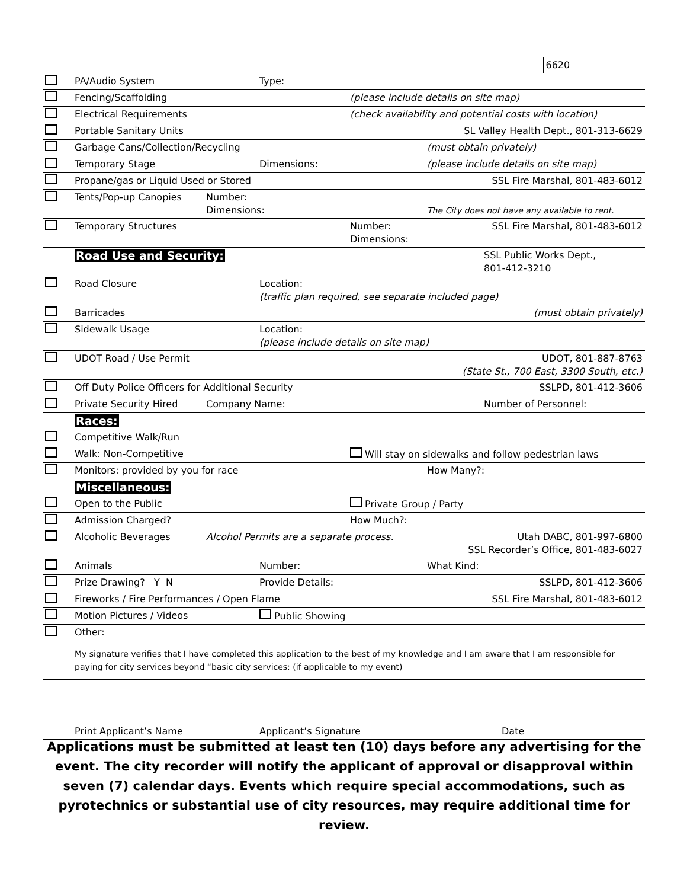| | | | | | | 6620 |
| | PA/Audio System | | Type: | | | |
| | Fencing/Scaffolding | | | (please include details on site map) | | |
| | Electrical Requirements | | | (check availability and potential costs with location) | | |
| | Portable Sanitary Units | | | SL Valley Health Dept., 801-313-6629 | | |
| | Garbage Cans/Collection/Recycling | | | | (must obtain privately) | |
| | Temporary Stage | | Dimensions: | | (please include details on site map) | |
| | Propane/gas or Liquid Used or Stored | | | | SSL Fire Marshal, 801-483-6012 | |
| | Tents/Pop-up Canopies | Number: Dimensions: | | | The City does not have any available to rent. | |
| | Temporary Structures | | | Number: Dimensions: | SSL Fire Marshal, 801-483-6012 | |
| | Road Use and Security: | | | | SSL Public Works Dept., 801-412-3210 | |
| | Road Closure | | Location: (traffic plan required, see separate included page) | | | |
| | Barricades | | | | (must obtain privately) | |
| | Sidewalk Usage | | Location: (please include details on site map) | | | |
| | UDOT Road / Use Permit | | | UDOT, 801-887-8763 (State St., 700 East, 3300 South, etc.) | | |
| | Off Duty Police Officers for Additional Security | | | | SSLPD, 801-412-3606 | |
| | Private Security Hired | Company Name: | | | Number of Personnel: | |
| | Races: | | | | | |
| | Competitive Walk/Run | | | | | |
| | Walk: Non-Competitive | | | Will stay on sidewalks and follow pedestrian laws | | |
| | Monitors: provided by you for race | | | | How Many?: | |
| | Miscellaneous: | | | | | |
| | Open to the Public | | | Private Group / Party | | |
| | Admission Charged? | | | How Much?: | | |
| | Alcoholic Beverages | Alcohol Permits are a separate process. | | | Utah DABC, 801-997-6800 SSL Recorder’s Office, 801-483-6027 | |
| | Animals | | Number: | | What Kind: | |
| | Prize Drawing? Y N | | Provide Details: | | SSLPD, 801-412-3606 | |
| | Fireworks / Fire Performances / Open Flame | | | | SSL Fire Marshal, 801-483-6012 | |
| | Motion Pictures / Videos | | Public Showing | | | |
| | Other: | | | | | |
| | My signature verifies that I have completed this application to the best of my knowledge and I am aware that I am responsible for paying for city services beyond “basic city services: (if applicable to my event) | | | | | |
| | Print Applicant’s Name | | Applicant’s Signature | | Date | |
Applications must be submitted at least ten (10) days before any advertising for the event. The city recorder will notify the applicant of approval or disapproval within seven (7) calendar days. Events which require special accommodations, such as pyrotechnics or substantial use of city resources, may require additional time for review.